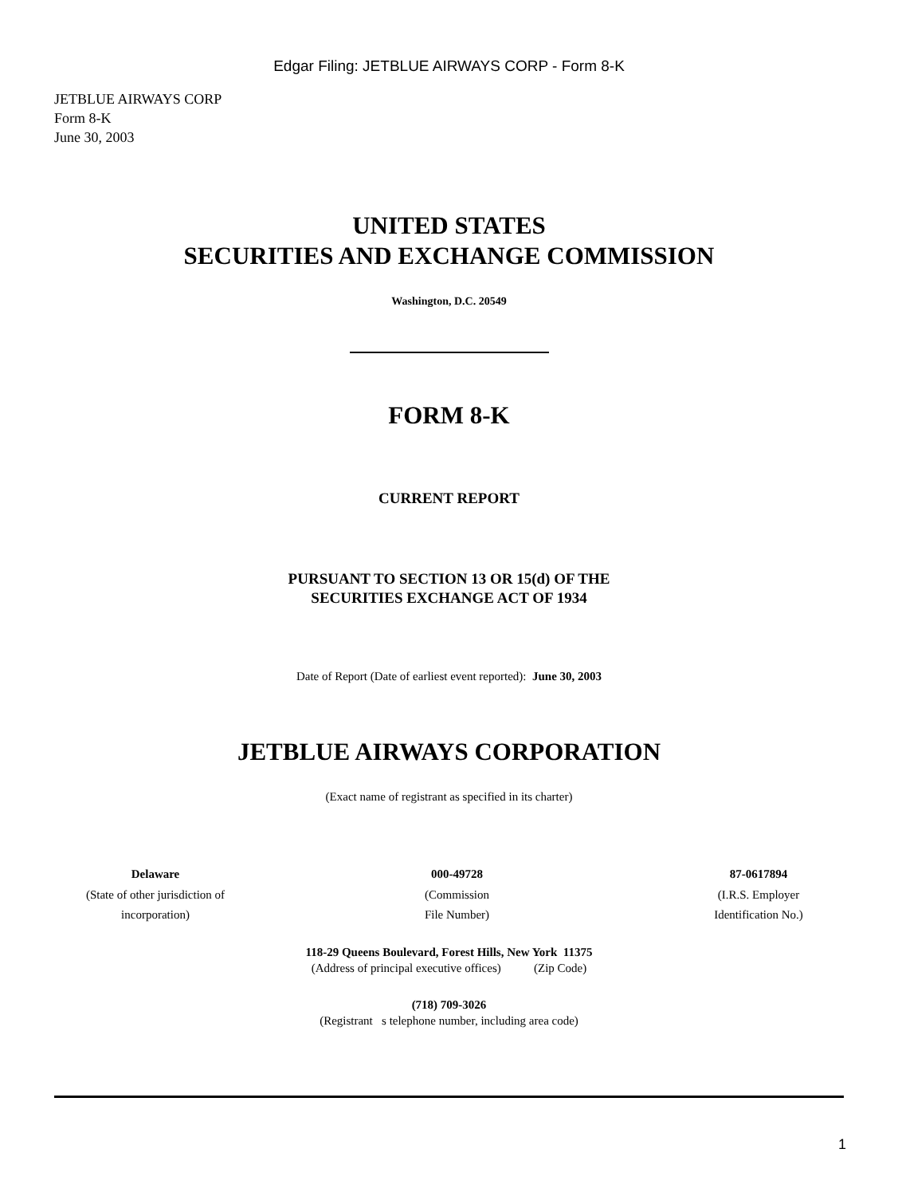Edgar Filing: JETBLUE AIRWAYS CORP - Form 8-K
JETBLUE AIRWAYS CORP
Form 8-K
June 30, 2003
UNITED STATES
SECURITIES AND EXCHANGE COMMISSION
Washington, D.C. 20549
FORM 8-K
CURRENT REPORT
PURSUANT TO SECTION 13 OR 15(d) OF THE
SECURITIES EXCHANGE ACT OF 1934
Date of Report (Date of earliest event reported): June 30, 2003
JETBLUE AIRWAYS CORPORATION
(Exact name of registrant as specified in its charter)
Delaware
(State of other jurisdiction of
incorporation)
000-49728
(Commission
File Number)
87-0617894
(I.R.S. Employer
Identification No.)
118-29 Queens Boulevard, Forest Hills, New York 11375
(Address of principal executive offices) (Zip Code)
(718) 709-3026
(Registrant s telephone number, including area code)
1